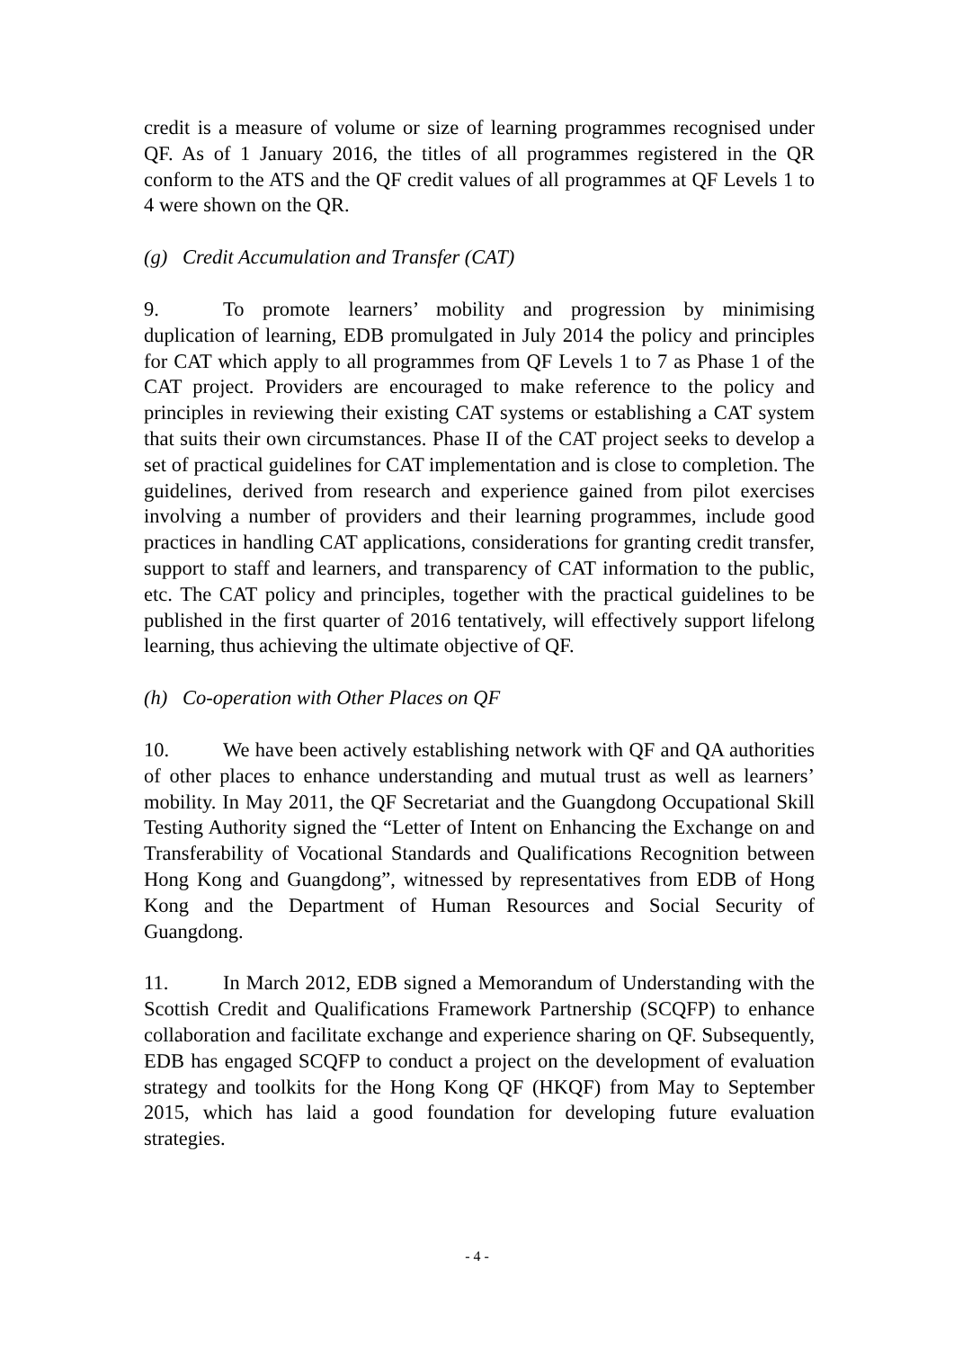credit is a measure of volume or size of learning programmes recognised under QF. As of 1 January 2016, the titles of all programmes registered in the QR conform to the ATS and the QF credit values of all programmes at QF Levels 1 to 4 were shown on the QR.
(g) Credit Accumulation and Transfer (CAT)
9. To promote learners’ mobility and progression by minimising duplication of learning, EDB promulgated in July 2014 the policy and principles for CAT which apply to all programmes from QF Levels 1 to 7 as Phase 1 of the CAT project. Providers are encouraged to make reference to the policy and principles in reviewing their existing CAT systems or establishing a CAT system that suits their own circumstances. Phase II of the CAT project seeks to develop a set of practical guidelines for CAT implementation and is close to completion. The guidelines, derived from research and experience gained from pilot exercises involving a number of providers and their learning programmes, include good practices in handling CAT applications, considerations for granting credit transfer, support to staff and learners, and transparency of CAT information to the public, etc. The CAT policy and principles, together with the practical guidelines to be published in the first quarter of 2016 tentatively, will effectively support lifelong learning, thus achieving the ultimate objective of QF.
(h) Co-operation with Other Places on QF
10. We have been actively establishing network with QF and QA authorities of other places to enhance understanding and mutual trust as well as learners’ mobility. In May 2011, the QF Secretariat and the Guangdong Occupational Skill Testing Authority signed the “Letter of Intent on Enhancing the Exchange on and Transferability of Vocational Standards and Qualifications Recognition between Hong Kong and Guangdong”, witnessed by representatives from EDB of Hong Kong and the Department of Human Resources and Social Security of Guangdong.
11. In March 2012, EDB signed a Memorandum of Understanding with the Scottish Credit and Qualifications Framework Partnership (SCQFP) to enhance collaboration and facilitate exchange and experience sharing on QF. Subsequently, EDB has engaged SCQFP to conduct a project on the development of evaluation strategy and toolkits for the Hong Kong QF (HKQF) from May to September 2015, which has laid a good foundation for developing future evaluation strategies.
- 4 -